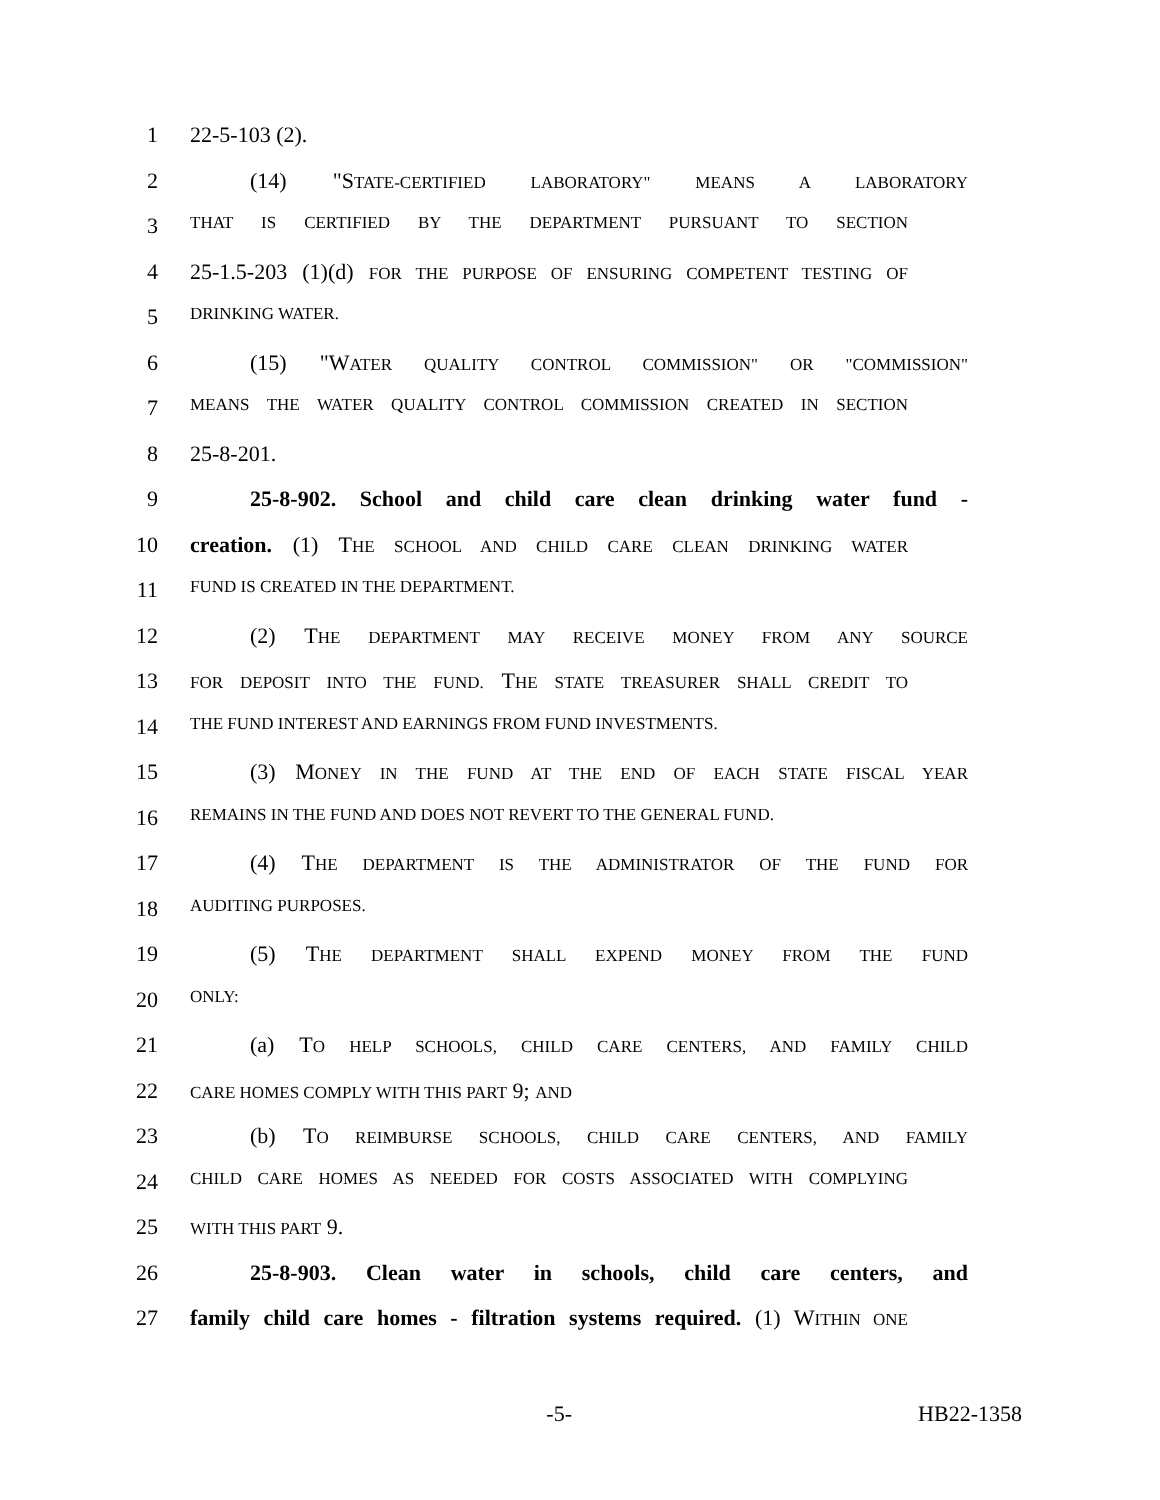1 22-5-103 (2).
2 (14) "STATE-CERTIFIED LABORATORY" MEANS A LABORATORY
3 THAT IS CERTIFIED BY THE DEPARTMENT PURSUANT TO SECTION
4 25-1.5-203 (1)(d) FOR THE PURPOSE OF ENSURING COMPETENT TESTING OF
5 DRINKING WATER.
6 (15) "WATER QUALITY CONTROL COMMISSION" OR "COMMISSION"
7 MEANS THE WATER QUALITY CONTROL COMMISSION CREATED IN SECTION
8 25-8-201.
9 25-8-902. School and child care clean drinking water fund -
10 creation. (1) THE SCHOOL AND CHILD CARE CLEAN DRINKING WATER
11 FUND IS CREATED IN THE DEPARTMENT.
12 (2) THE DEPARTMENT MAY RECEIVE MONEY FROM ANY SOURCE
13 FOR DEPOSIT INTO THE FUND. THE STATE TREASURER SHALL CREDIT TO
14 THE FUND INTEREST AND EARNINGS FROM FUND INVESTMENTS.
15 (3) MONEY IN THE FUND AT THE END OF EACH STATE FISCAL YEAR
16 REMAINS IN THE FUND AND DOES NOT REVERT TO THE GENERAL FUND.
17 (4) THE DEPARTMENT IS THE ADMINISTRATOR OF THE FUND FOR
18 AUDITING PURPOSES.
19 (5) THE DEPARTMENT SHALL EXPEND MONEY FROM THE FUND
20 ONLY:
21 (a) TO HELP SCHOOLS, CHILD CARE CENTERS, AND FAMILY CHILD
22 CARE HOMES COMPLY WITH THIS PART 9; AND
23 (b) TO REIMBURSE SCHOOLS, CHILD CARE CENTERS, AND FAMILY
24 CHILD CARE HOMES AS NEEDED FOR COSTS ASSOCIATED WITH COMPLYING
25 WITH THIS PART 9.
26 25-8-903. Clean water in schools, child care centers, and
27 family child care homes - filtration systems required. (1) WITHIN ONE
-5- HB22-1358